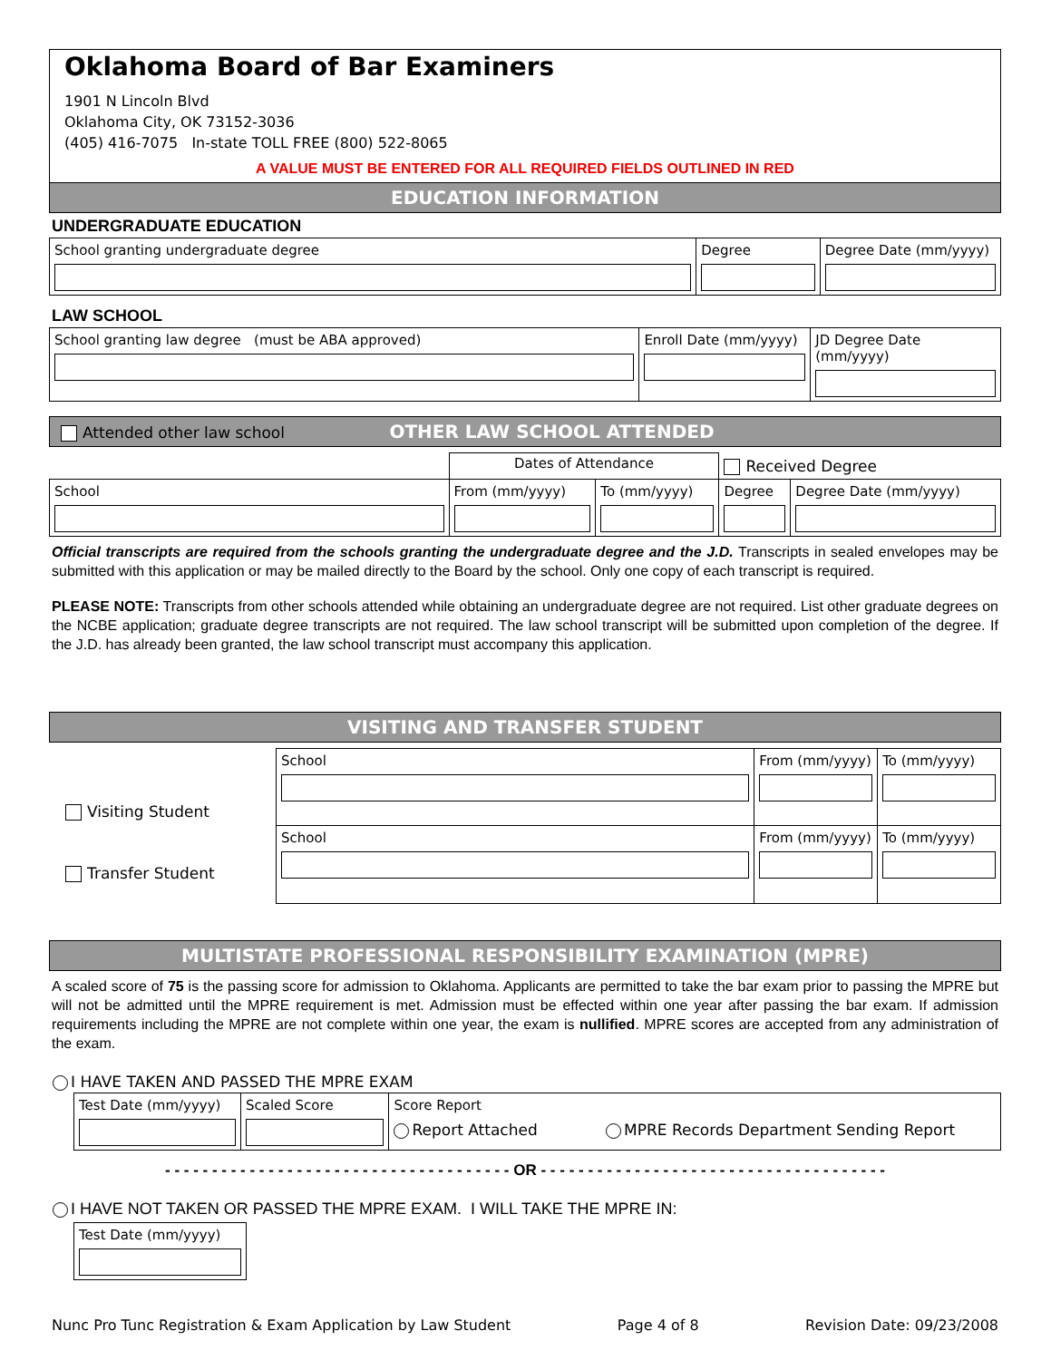Oklahoma Board of Bar Examiners
1901 N Lincoln Blvd
Oklahoma City, OK 73152-3036
(405) 416-7075 In-state TOLL FREE (800) 522-8065
A VALUE MUST BE ENTERED FOR ALL REQUIRED FIELDS OUTLINED IN RED
EDUCATION INFORMATION
UNDERGRADUATE EDUCATION
| School granting undergraduate degree | Degree | Degree Date (mm/yyyy) |
LAW SCHOOL
| School granting law degree (must be ABA approved) | Enroll Date (mm/yyyy) | JD Degree Date (mm/yyyy) |
Attended other law school OTHER LAW SCHOOL ATTENDED
| | Dates of Attendance | | Received Degree | |
| School | From (mm/yyyy) | To (mm/yyyy) | Degree | Degree Date (mm/yyyy) |
Official transcripts are required from the schools granting the undergraduate degree and the J.D. Transcripts in sealed envelopes may be submitted with this application or may be mailed directly to the Board by the school. Only one copy of each transcript is required.
PLEASE NOTE: Transcripts from other schools attended while obtaining an undergraduate degree are not required. List other graduate degrees on the NCBE application; graduate degree transcripts are not required. The law school transcript will be submitted upon completion of the degree. If the J.D. has already been granted, the law school transcript must accompany this application.
VISITING AND TRANSFER STUDENT
Visiting Student
Transfer Student
| School | From (mm/yyyy) | To (mm/yyyy) |
| School | From (mm/yyyy) | To (mm/yyyy) |
MULTISTATE PROFESSIONAL RESPONSIBILITY EXAMINATION (MPRE)
A scaled score of 75 is the passing score for admission to Oklahoma. Applicants are permitted to take the bar exam prior to passing the MPRE but will not be admitted until the MPRE requirement is met. Admission must be effected within one year after passing the bar exam. If admission requirements including the MPRE are not complete within one year, the exam is nullified. MPRE scores are accepted from any administration of the exam.
I HAVE TAKEN AND PASSED THE MPRE EXAM
| Test Date (mm/yyyy) | Scaled Score | Score Report Report Attached MPRE Records Department Sending Report |
- - - - - - - - - - - - - - - - - - - - - - - - - - - - - - - - - - - - - OR - - - - - - - - - - - - - - - - - - - - - - - - - - - - - - - - - - - - -
I HAVE NOT TAKEN OR PASSED THE MPRE EXAM. I WILL TAKE THE MPRE IN:
| Test Date (mm/yyyy) |
Nunc Pro Tunc Registration & Exam Application by Law Student Page 4 of 8 Revision Date: 09/23/2008